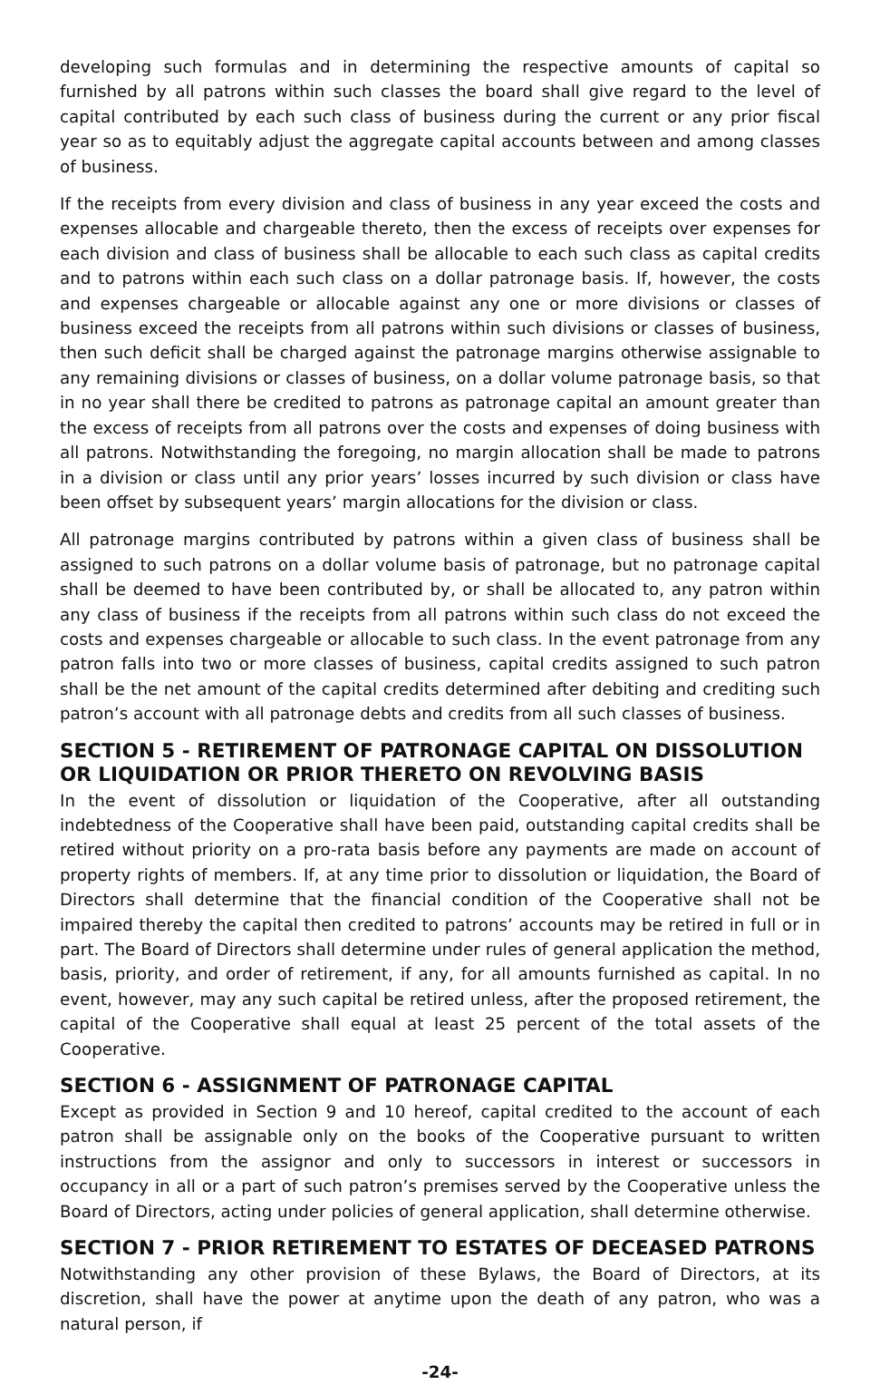developing such formulas and in determining the respective amounts of capital so furnished by all patrons within such classes the board shall give regard to the level of capital contributed by each such class of business during the current or any prior fiscal year so as to equitably adjust the aggregate capital accounts between and among classes of business.
If the receipts from every division and class of business in any year exceed the costs and expenses allocable and chargeable thereto, then the excess of receipts over expenses for each division and class of business shall be allocable to each such class as capital credits and to patrons within each such class on a dollar patronage basis. If, however, the costs and expenses chargeable or allocable against any one or more divisions or classes of business exceed the receipts from all patrons within such divisions or classes of business, then such deficit shall be charged against the patronage margins otherwise assignable to any remaining divisions or classes of business, on a dollar volume patronage basis, so that in no year shall there be credited to patrons as patronage capital an amount greater than the excess of receipts from all patrons over the costs and expenses of doing business with all patrons. Notwithstanding the foregoing, no margin allocation shall be made to patrons in a division or class until any prior years’ losses incurred by such division or class have been offset by subsequent years’ margin allocations for the division or class.
All patronage margins contributed by patrons within a given class of business shall be assigned to such patrons on a dollar volume basis of patronage, but no patronage capital shall be deemed to have been contributed by, or shall be allocated to, any patron within any class of business if the receipts from all patrons within such class do not exceed the costs and expenses chargeable or allocable to such class. In the event patronage from any patron falls into two or more classes of business, capital credits assigned to such patron shall be the net amount of the capital credits determined after debiting and crediting such patron’s account with all patronage debts and credits from all such classes of business.
SECTION 5 - RETIREMENT OF PATRONAGE CAPITAL ON DISSOLUTION OR LIQUIDATION OR PRIOR THERETO ON REVOLVING BASIS
In the event of dissolution or liquidation of the Cooperative, after all outstanding indebtedness of the Cooperative shall have been paid, outstanding capital credits shall be retired without priority on a pro-rata basis before any payments are made on account of property rights of members. If, at any time prior to dissolution or liquidation, the Board of Directors shall determine that the financial condition of the Cooperative shall not be impaired thereby the capital then credited to patrons’ accounts may be retired in full or in part. The Board of Directors shall determine under rules of general application the method, basis, priority, and order of retirement, if any, for all amounts furnished as capital. In no event, however, may any such capital be retired unless, after the proposed retirement, the capital of the Cooperative shall equal at least 25 percent of the total assets of the Cooperative.
SECTION 6 - ASSIGNMENT OF PATRONAGE CAPITAL
Except as provided in Section 9 and 10 hereof, capital credited to the account of each patron shall be assignable only on the books of the Cooperative pursuant to written instructions from the assignor and only to successors in interest or successors in occupancy in all or a part of such patron’s premises served by the Cooperative unless the Board of Directors, acting under policies of general application, shall determine otherwise.
SECTION 7 - PRIOR RETIREMENT TO ESTATES OF DECEASED PATRONS
Notwithstanding any other provision of these Bylaws, the Board of Directors, at its discretion, shall have the power at anytime upon the death of any patron, who was a natural person, if
-24-